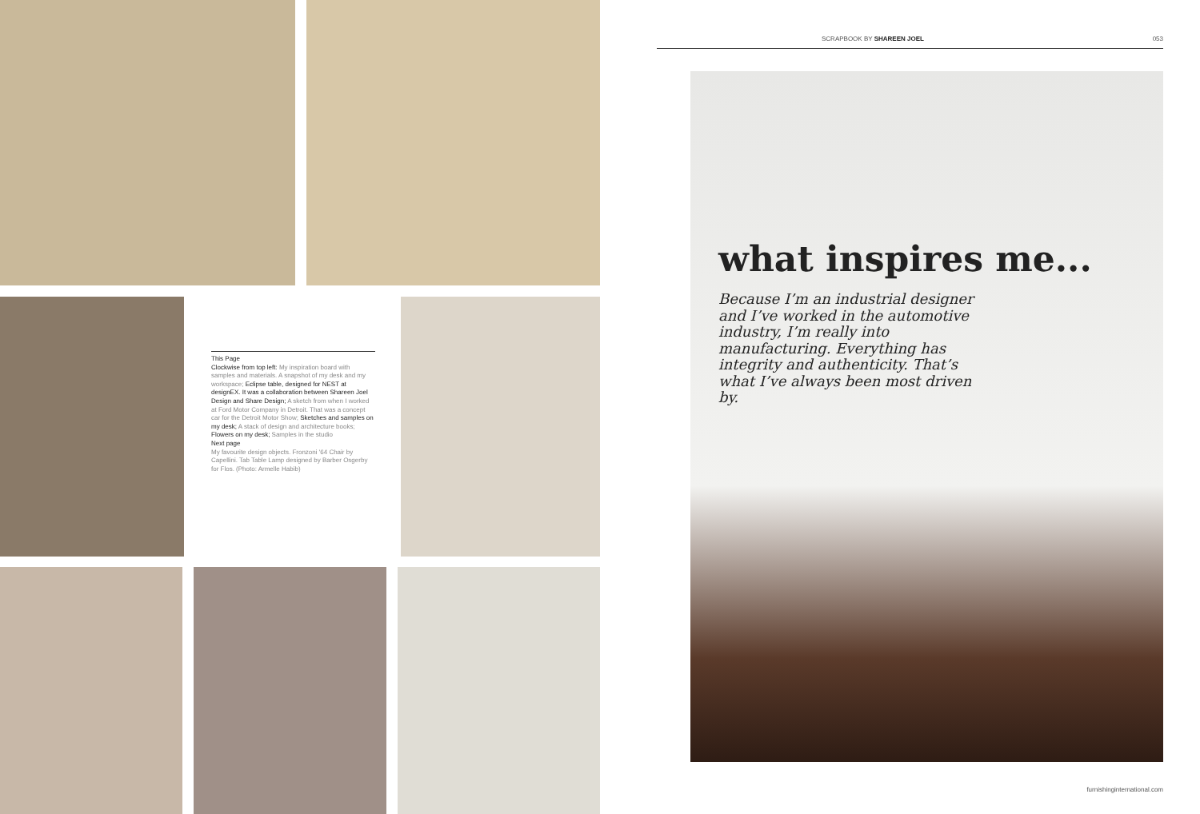This Page
Clockwise from top left: My inspiration board with samples and materials. A snapshot of my desk and my workspace; Eclipse table, designed for NEST at designEX. It was a collaboration between Shareen Joel Design and Share Design; A sketch from when I worked at Ford Motor Company in Detroit. That was a concept car for the Detroit Motor Show; Sketches and samples on my desk; A stack of design and architecture books; Flowers on my desk; Samples in the studio
Next page
My favourite design objects. Fronzoni '64 Chair by Capellini. Tab Table Lamp designed by Barber Osgerby for Flos. (Photo: Armelle Habib)
SCRAPBOOK BY SHAREEN JOEL 053
what inspires me...
Because I’m an industrial designer and I’ve worked in the automotive industry, I’m really into manufacturing. Everything has integrity and authenticity. That’s what I’ve always been most driven by.
furnishinginternational.com